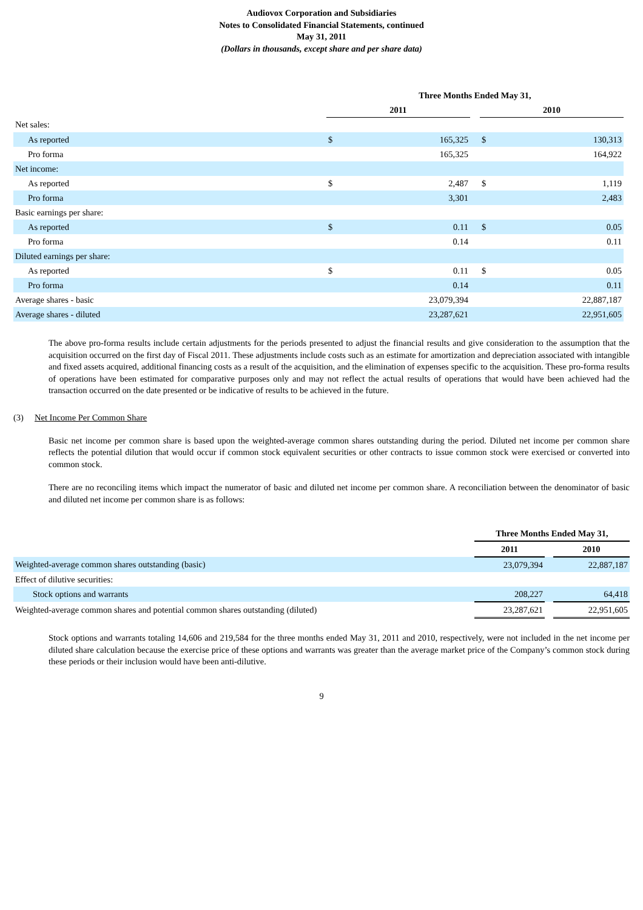Audiovox Corporation and Subsidiaries
Notes to Consolidated Financial Statements, continued
May 31, 2011
(Dollars in thousands, except share and per share data)
| | Three Months Ended May 31, | | | | |
| --- | --- | --- | --- | --- | --- |
| | 2011 | | | 2010 | |
| Net sales: | | | | | |
| As reported | $ | 165,325 | | $ | 130,313 |
| Pro forma | | 165,325 | | | 164,922 |
| Net income: | | | | | |
| As reported | $ | 2,487 | | $ | 1,119 |
| Pro forma | | 3,301 | | | 2,483 |
| Basic earnings per share: | | | | | |
| As reported | $ | 0.11 | | $ | 0.05 |
| Pro forma | | 0.14 | | | 0.11 |
| Diluted earnings per share: | | | | | |
| As reported | $ | 0.11 | | $ | 0.05 |
| Pro forma | | 0.14 | | | 0.11 |
| Average shares - basic | | 23,079,394 | | | 22,887,187 |
| Average shares - diluted | | 23,287,621 | | | 22,951,605 |
The above pro-forma results include certain adjustments for the periods presented to adjust the financial results and give consideration to the assumption that the acquisition occurred on the first day of Fiscal 2011. These adjustments include costs such as an estimate for amortization and depreciation associated with intangible and fixed assets acquired, additional financing costs as a result of the acquisition, and the elimination of expenses specific to the acquisition. These pro-forma results of operations have been estimated for comparative purposes only and may not reflect the actual results of operations that would have been achieved had the transaction occurred on the date presented or be indicative of results to be achieved in the future.
(3) Net Income Per Common Share
Basic net income per common share is based upon the weighted-average common shares outstanding during the period. Diluted net income per common share reflects the potential dilution that would occur if common stock equivalent securities or other contracts to issue common stock were exercised or converted into common stock.
There are no reconciling items which impact the numerator of basic and diluted net income per common share. A reconciliation between the denominator of basic and diluted net income per common share is as follows:
| | Three Months Ended May 31, | | |
| --- | --- | --- | --- |
| | 2011 | | 2010 |
| Weighted-average common shares outstanding (basic) | 23,079,394 | | 22,887,187 |
| Effect of dilutive securities: | | | |
| Stock options and warrants | 208,227 | | 64,418 |
| Weighted-average common shares and potential common shares outstanding (diluted) | 23,287,621 | | 22,951,605 |
Stock options and warrants totaling 14,606 and 219,584 for the three months ended May 31, 2011 and 2010, respectively, were not included in the net income per diluted share calculation because the exercise price of these options and warrants was greater than the average market price of the Company’s common stock during these periods or their inclusion would have been anti-dilutive.
9